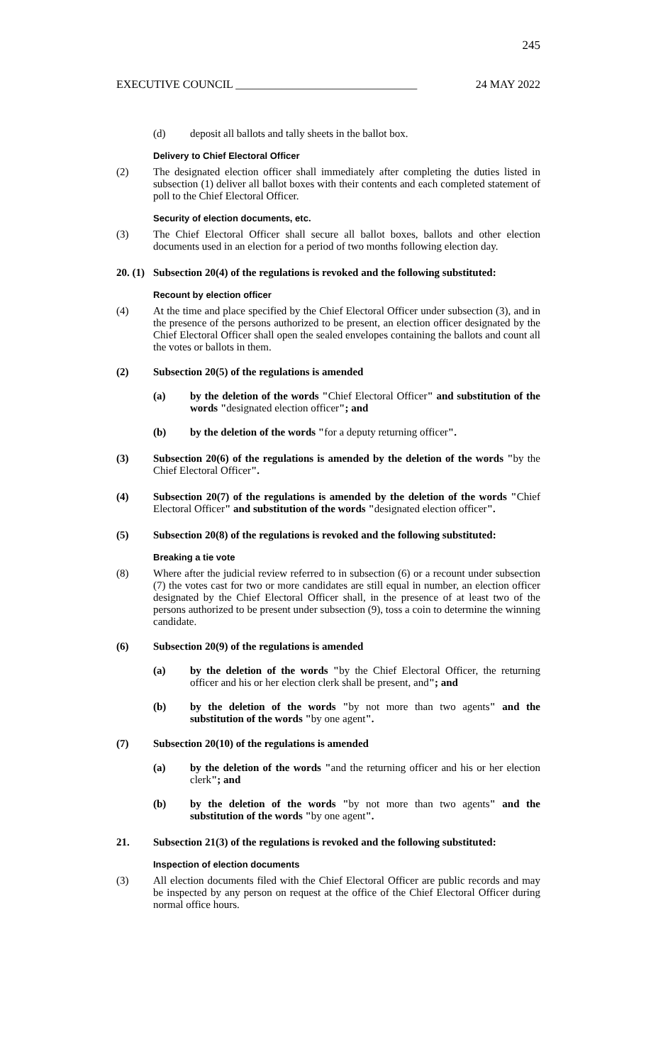245
EXECUTIVE COUNCIL ________________________________ 24 MAY 2022
(d) deposit all ballots and tally sheets in the ballot box.
Delivery to Chief Electoral Officer
(2) The designated election officer shall immediately after completing the duties listed in subsection (1) deliver all ballot boxes with their contents and each completed statement of poll to the Chief Electoral Officer.
Security of election documents, etc.
(3) The Chief Electoral Officer shall secure all ballot boxes, ballots and other election documents used in an election for a period of two months following election day.
20. (1)
Subsection 20(4) of the regulations is revoked and the following substituted:
Recount by election officer
(4) At the time and place specified by the Chief Electoral Officer under subsection (3), and in the presence of the persons authorized to be present, an election officer designated by the Chief Electoral Officer shall open the sealed envelopes containing the ballots and count all the votes or ballots in them.
(2) Subsection 20(5) of the regulations is amended
(a) by the deletion of the words "Chief Electoral Officer" and substitution of the words "designated election officer"; and
(b) by the deletion of the words "for a deputy returning officer".
(3) Subsection 20(6) of the regulations is amended by the deletion of the words "by the Chief Electoral Officer".
(4) Subsection 20(7) of the regulations is amended by the deletion of the words "Chief Electoral Officer" and substitution of the words "designated election officer".
(5) Subsection 20(8) of the regulations is revoked and the following substituted:
Breaking a tie vote
(8) Where after the judicial review referred to in subsection (6) or a recount under subsection (7) the votes cast for two or more candidates are still equal in number, an election officer designated by the Chief Electoral Officer shall, in the presence of at least two of the persons authorized to be present under subsection (9), toss a coin to determine the winning candidate.
(6) Subsection 20(9) of the regulations is amended
(a) by the deletion of the words "by the Chief Electoral Officer, the returning officer and his or her election clerk shall be present, and"; and
(b) by the deletion of the words "by not more than two agents" and the substitution of the words "by one agent".
(7) Subsection 20(10) of the regulations is amended
(a) by the deletion of the words "and the returning officer and his or her election clerk"; and
(b) by the deletion of the words "by not more than two agents" and the substitution of the words "by one agent".
21. Subsection 21(3) of the regulations is revoked and the following substituted:
Inspection of election documents
(3) All election documents filed with the Chief Electoral Officer are public records and may be inspected by any person on request at the office of the Chief Electoral Officer during normal office hours.